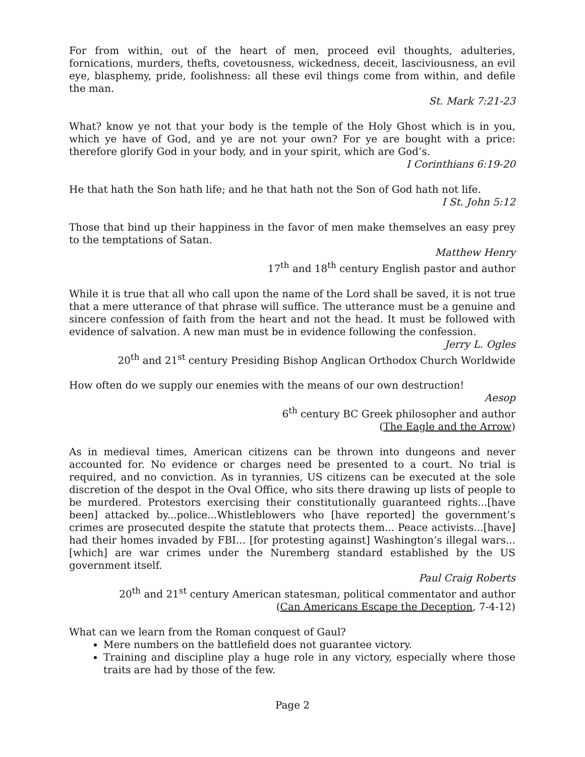For from within, out of the heart of men, proceed evil thoughts, adulteries, fornications, murders, thefts, covetousness, wickedness, deceit, lasciviousness, an evil eye, blasphemy, pride, foolishness: all these evil things come from within, and defile the man.
St. Mark 7:21-23
What? know ye not that your body is the temple of the Holy Ghost which is in you, which ye have of God, and ye are not your own? For ye are bought with a price: therefore glorify God in your body, and in your spirit, which are God’s.
I Corinthians 6:19-20
He that hath the Son hath life; and he that hath not the Son of God hath not life.
I St. John 5:12
Those that bind up their happiness in the favor of men make themselves an easy prey to the temptations of Satan.
Matthew Henry
17<sup>th</sup> and 18<sup>th</sup> century English pastor and author
While it is true that all who call upon the name of the Lord shall be saved, it is not true that a mere utterance of that phrase will suffice. The utterance must be a genuine and sincere confession of faith from the heart and not the head. It must be followed with evidence of salvation. A new man must be in evidence following the confession.
Jerry L. Ogles
20<sup>th</sup> and 21<sup>st</sup> century Presiding Bishop Anglican Orthodox Church Worldwide
How often do we supply our enemies with the means of our own destruction!
Aesop
6<sup>th</sup> century BC Greek philosopher and author
(The Eagle and the Arrow)
As in medieval times, American citizens can be thrown into dungeons and never accounted for. No evidence or charges need be presented to a court. No trial is required, and no conviction. As in tyrannies, US citizens can be executed at the sole discretion of the despot in the Oval Office, who sits there drawing up lists of people to be murdered. Protestors exercising their constitutionally guaranteed rights...[have been] attacked by...police...Whistleblowers who [have reported] the government’s crimes are prosecuted despite the statute that protects them... Peace activists...[have] had their homes invaded by FBI... [for protesting against] Washington’s illegal wars... [which] are war crimes under the Nuremberg standard established by the US government itself.
Paul Craig Roberts
20<sup>th</sup> and 21<sup>st</sup> century American statesman, political commentator and author
(Can Americans Escape the Deception, 7-4-12)
What can we learn from the Roman conquest of Gaul?
Mere numbers on the battlefield does not guarantee victory.
Training and discipline play a huge role in any victory, especially where those traits are had by those of the few.
Page 2